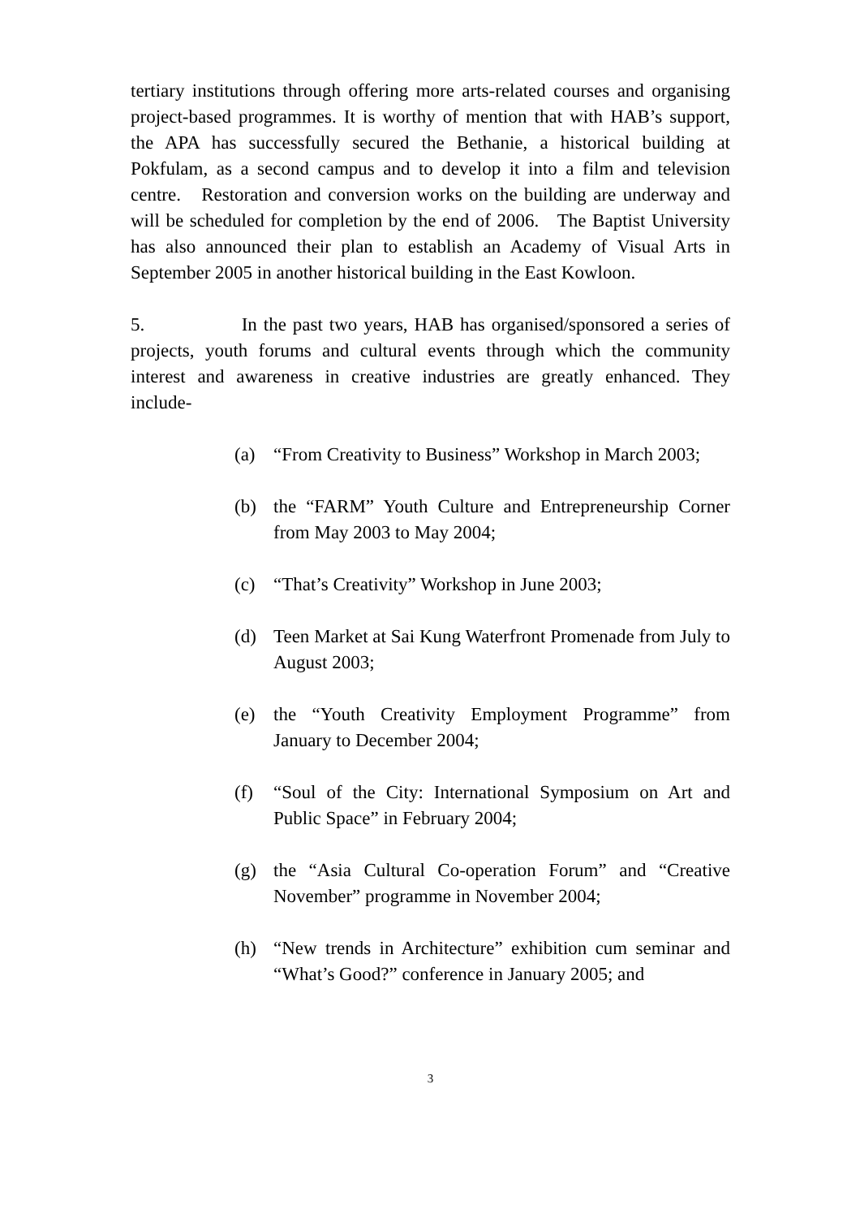tertiary institutions through offering more arts-related courses and organising project-based programmes. It is worthy of mention that with HAB’s support, the APA has successfully secured the Bethanie, a historical building at Pokfulam, as a second campus and to develop it into a film and television centre. Restoration and conversion works on the building are underway and will be scheduled for completion by the end of 2006. The Baptist University has also announced their plan to establish an Academy of Visual Arts in September 2005 in another historical building in the East Kowloon.
5. In the past two years, HAB has organised/sponsored a series of projects, youth forums and cultural events through which the community interest and awareness in creative industries are greatly enhanced. They include-
(a) “From Creativity to Business” Workshop in March 2003;
(b) the “FARM” Youth Culture and Entrepreneurship Corner from May 2003 to May 2004;
(c) “That’s Creativity” Workshop in June 2003;
(d) Teen Market at Sai Kung Waterfront Promenade from July to August 2003;
(e) the “Youth Creativity Employment Programme” from January to December 2004;
(f) “Soul of the City: International Symposium on Art and Public Space” in February 2004;
(g) the “Asia Cultural Co-operation Forum” and “Creative November” programme in November 2004;
(h) “New trends in Architecture” exhibition cum seminar and “What’s Good?” conference in January 2005; and
3